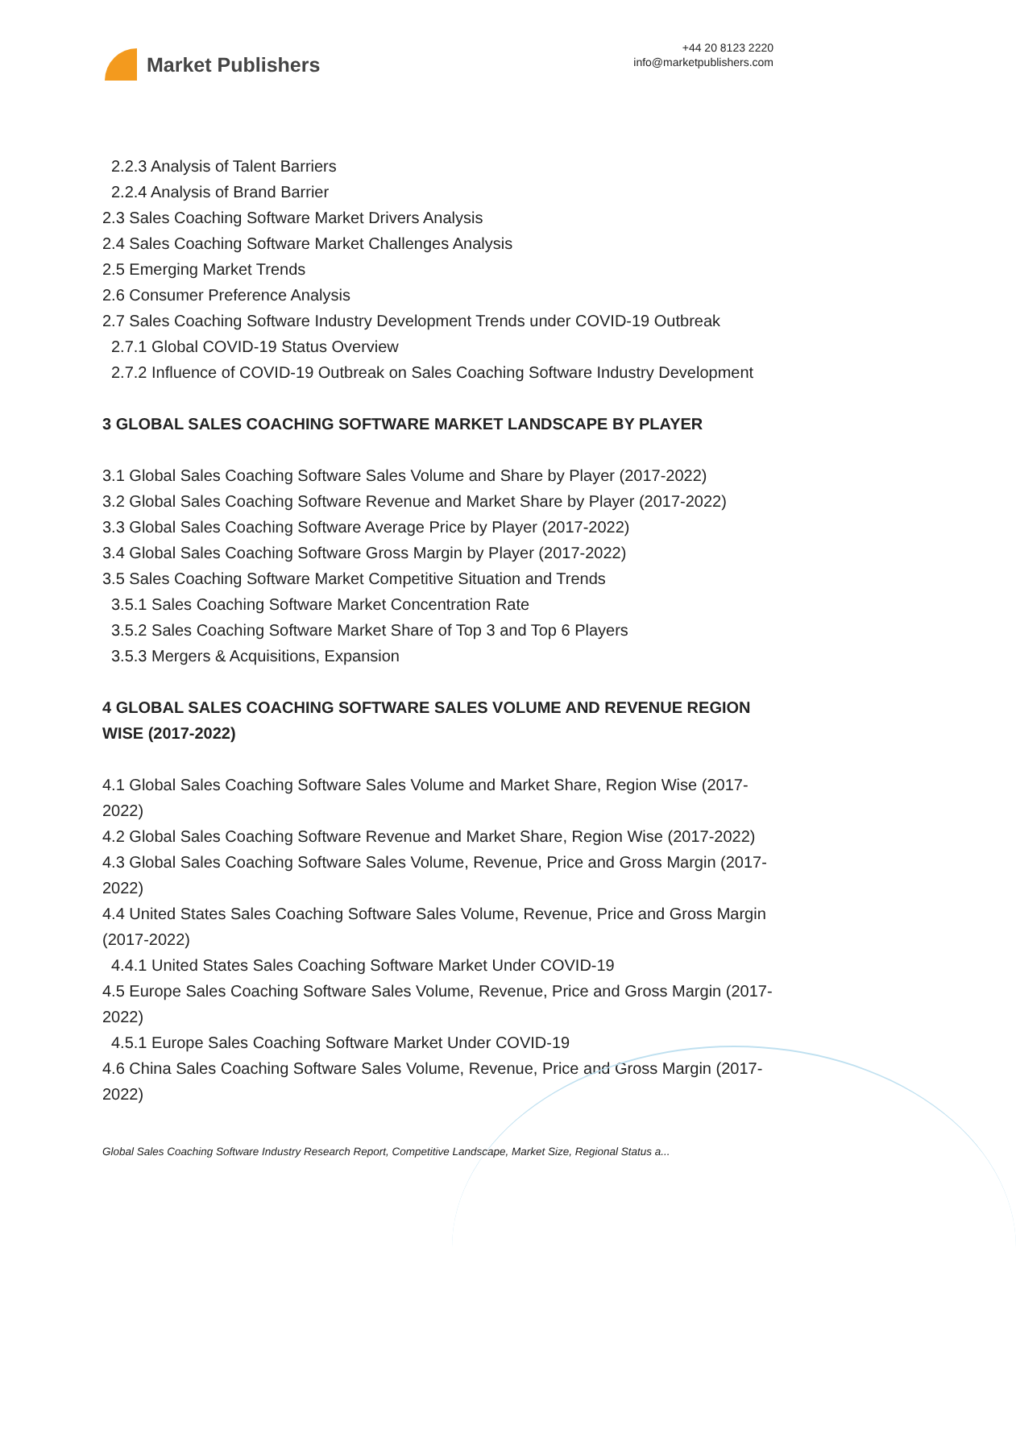Market Publishers
+44 20 8123 2220
info@marketpublishers.com
2.2.3 Analysis of Talent Barriers
2.2.4 Analysis of Brand Barrier
2.3 Sales Coaching Software Market Drivers Analysis
2.4 Sales Coaching Software Market Challenges Analysis
2.5 Emerging Market Trends
2.6 Consumer Preference Analysis
2.7 Sales Coaching Software Industry Development Trends under COVID-19 Outbreak
2.7.1 Global COVID-19 Status Overview
2.7.2 Influence of COVID-19 Outbreak on Sales Coaching Software Industry Development
3 GLOBAL SALES COACHING SOFTWARE MARKET LANDSCAPE BY PLAYER
3.1 Global Sales Coaching Software Sales Volume and Share by Player (2017-2022)
3.2 Global Sales Coaching Software Revenue and Market Share by Player (2017-2022)
3.3 Global Sales Coaching Software Average Price by Player (2017-2022)
3.4 Global Sales Coaching Software Gross Margin by Player (2017-2022)
3.5 Sales Coaching Software Market Competitive Situation and Trends
3.5.1 Sales Coaching Software Market Concentration Rate
3.5.2 Sales Coaching Software Market Share of Top 3 and Top 6 Players
3.5.3 Mergers & Acquisitions, Expansion
4 GLOBAL SALES COACHING SOFTWARE SALES VOLUME AND REVENUE REGION WISE (2017-2022)
4.1 Global Sales Coaching Software Sales Volume and Market Share, Region Wise (2017-2022)
4.2 Global Sales Coaching Software Revenue and Market Share, Region Wise (2017-2022)
4.3 Global Sales Coaching Software Sales Volume, Revenue, Price and Gross Margin (2017-2022)
4.4 United States Sales Coaching Software Sales Volume, Revenue, Price and Gross Margin (2017-2022)
4.4.1 United States Sales Coaching Software Market Under COVID-19
4.5 Europe Sales Coaching Software Sales Volume, Revenue, Price and Gross Margin (2017-2022)
4.5.1 Europe Sales Coaching Software Market Under COVID-19
4.6 China Sales Coaching Software Sales Volume, Revenue, Price and Gross Margin (2017-2022)
Global Sales Coaching Software Industry Research Report, Competitive Landscape, Market Size, Regional Status a...